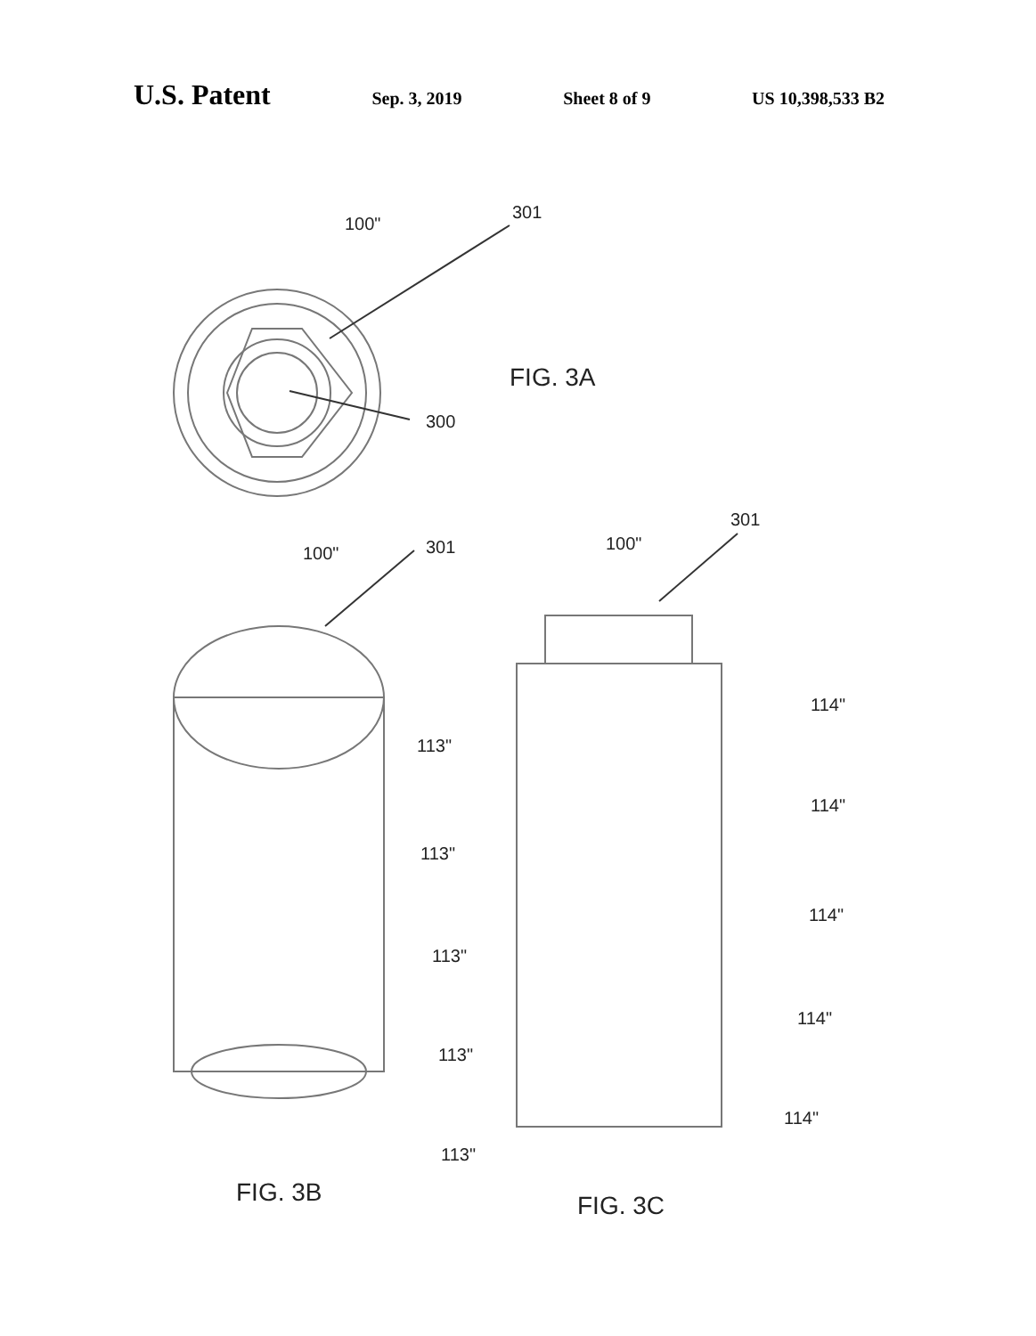U.S. Patent Sep. 3, 2019 Sheet 8 of 9 US 10,398,533 B2
100"
301
300
FIG. 3A
100"
301
100"
301
114"
113"
114"
113"
114"
113"
114"
113"
114"
113"
FIG. 3B
FIG. 3C